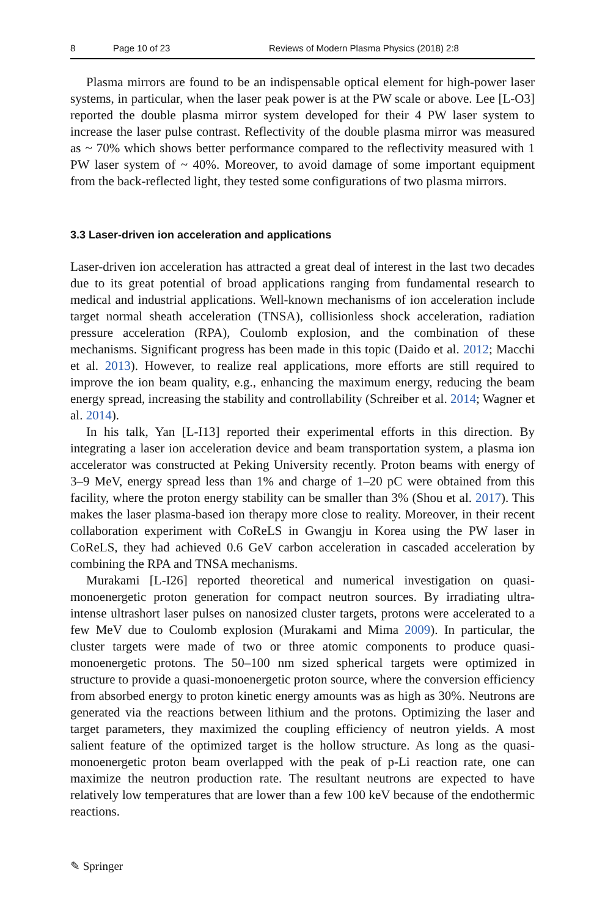8 Page 10 of 23 Reviews of Modern Plasma Physics (2018) 2:8
Plasma mirrors are found to be an indispensable optical element for high-power laser systems, in particular, when the laser peak power is at the PW scale or above. Lee [L-O3] reported the double plasma mirror system developed for their 4 PW laser system to increase the laser pulse contrast. Reflectivity of the double plasma mirror was measured as ~ 70% which shows better performance compared to the reflectivity measured with 1 PW laser system of ~ 40%. Moreover, to avoid damage of some important equipment from the back-reflected light, they tested some configurations of two plasma mirrors.
3.3 Laser-driven ion acceleration and applications
Laser-driven ion acceleration has attracted a great deal of interest in the last two decades due to its great potential of broad applications ranging from fundamental research to medical and industrial applications. Well-known mechanisms of ion acceleration include target normal sheath acceleration (TNSA), collisionless shock acceleration, radiation pressure acceleration (RPA), Coulomb explosion, and the combination of these mechanisms. Significant progress has been made in this topic (Daido et al. 2012; Macchi et al. 2013). However, to realize real applications, more efforts are still required to improve the ion beam quality, e.g., enhancing the maximum energy, reducing the beam energy spread, increasing the stability and controllability (Schreiber et al. 2014; Wagner et al. 2014).
In his talk, Yan [L-I13] reported their experimental efforts in this direction. By integrating a laser ion acceleration device and beam transportation system, a plasma ion accelerator was constructed at Peking University recently. Proton beams with energy of 3–9 MeV, energy spread less than 1% and charge of 1–20 pC were obtained from this facility, where the proton energy stability can be smaller than 3% (Shou et al. 2017). This makes the laser plasma-based ion therapy more close to reality. Moreover, in their recent collaboration experiment with CoReLS in Gwangju in Korea using the PW laser in CoReLS, they had achieved 0.6 GeV carbon acceleration in cascaded acceleration by combining the RPA and TNSA mechanisms.
Murakami [L-I26] reported theoretical and numerical investigation on quasi-monoenergetic proton generation for compact neutron sources. By irradiating ultra-intense ultrashort laser pulses on nanosized cluster targets, protons were accelerated to a few MeV due to Coulomb explosion (Murakami and Mima 2009). In particular, the cluster targets were made of two or three atomic components to produce quasi-monoenergetic protons. The 50–100 nm sized spherical targets were optimized in structure to provide a quasi-monoenergetic proton source, where the conversion efficiency from absorbed energy to proton kinetic energy amounts was as high as 30%. Neutrons are generated via the reactions between lithium and the protons. Optimizing the laser and target parameters, they maximized the coupling efficiency of neutron yields. A most salient feature of the optimized target is the hollow structure. As long as the quasi-monoenergetic proton beam overlapped with the peak of p-Li reaction rate, one can maximize the neutron production rate. The resultant neutrons are expected to have relatively low temperatures that are lower than a few 100 keV because of the endothermic reactions.
✎ Springer